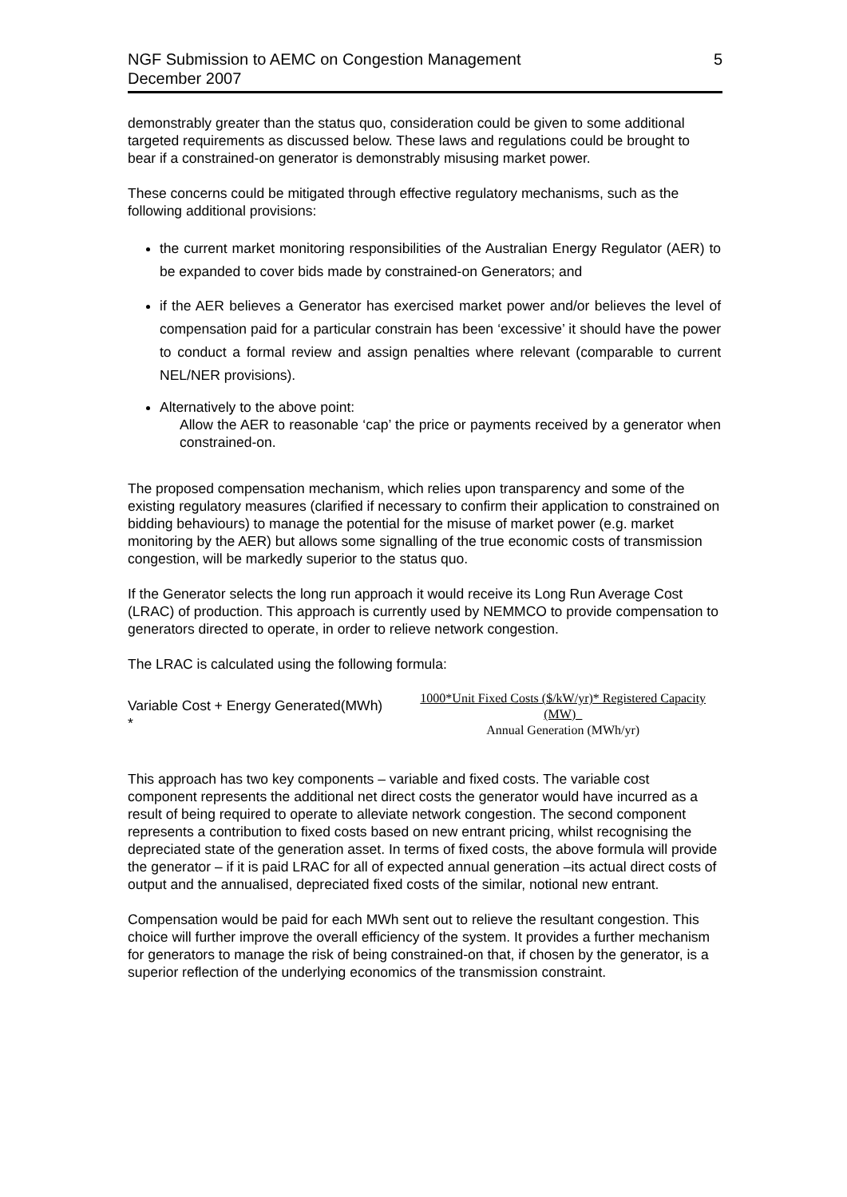NGF Submission to AEMC on Congestion Management
December 2007
5
demonstrably greater than the status quo, consideration could be given to some additional targeted requirements as discussed below. These laws and regulations could be brought to bear if a constrained-on generator is demonstrably misusing market power.
These concerns could be mitigated through effective regulatory mechanisms, such as the following additional provisions:
the current market monitoring responsibilities of the Australian Energy Regulator (AER) to be expanded to cover bids made by constrained-on Generators; and
if the AER believes a Generator has exercised market power and/or believes the level of compensation paid for a particular constrain has been ‘excessive’ it should have the power to conduct a formal review and assign penalties where relevant (comparable to current NEL/NER provisions).
Alternatively to the above point:
Allow the AER to reasonable ‘cap’ the price or payments received by a generator when constrained-on.
The proposed compensation mechanism, which relies upon transparency and some of the existing regulatory measures (clarified if necessary to confirm their application to constrained on bidding behaviours) to manage the potential for the misuse of market power (e.g. market monitoring by the AER) but allows some signalling of the true economic costs of transmission congestion, will be markedly superior to the status quo.
If the Generator selects the long run approach it would receive its Long Run Average Cost (LRAC) of production. This approach is currently used by NEMMCO to provide compensation to generators directed to operate, in order to relieve network congestion.
The LRAC is calculated using the following formula:
Variable Cost + Energy Generated(MWh) *
1000*Unit Fixed Costs ($/kW/yr)* Registered Capacity (MW)_
Annual Generation (MWh/yr)
This approach has two key components – variable and fixed costs. The variable cost component represents the additional net direct costs the generator would have incurred as a result of being required to operate to alleviate network congestion. The second component represents a contribution to fixed costs based on new entrant pricing, whilst recognising the depreciated state of the generation asset. In terms of fixed costs, the above formula will provide the generator – if it is paid LRAC for all of expected annual generation –its actual direct costs of output and the annualised, depreciated fixed costs of the similar, notional new entrant.
Compensation would be paid for each MWh sent out to relieve the resultant congestion. This choice will further improve the overall efficiency of the system. It provides a further mechanism for generators to manage the risk of being constrained-on that, if chosen by the generator, is a superior reflection of the underlying economics of the transmission constraint.